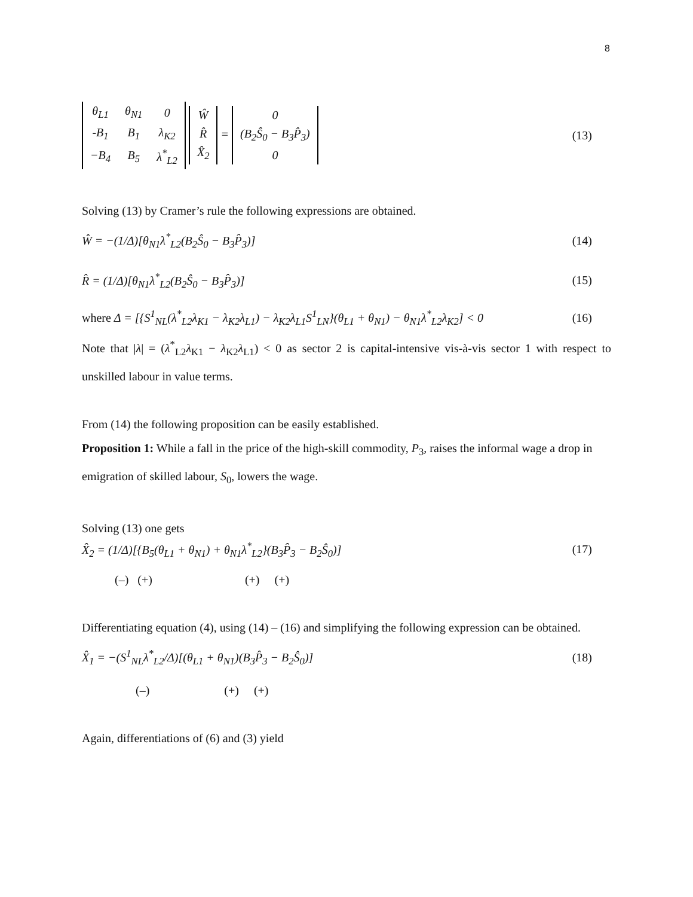8
| θ<sub>L1</sub> | θ<sub>N1</sub> | 0 |
| -B<sub>1</sub> | B<sub>1</sub> | λ<sub>K2</sub> |
| −B<sub>4</sub> | B<sub>5</sub> | λ<sup>*</sup><sub>L2</sub> |
| Ŵ |
| R̂ |
| X̂<sub>2</sub> |
=
| 0 |
| (B<sub>2</sub>Ŝ<sub>0</sub> − B<sub>3</sub>P̂<sub>3</sub>) |
| 0 |
(13)
Solving (13) by Cramer’s rule the following expressions are obtained.
Ŵ = −(1/Δ)[θ<sub>N1</sub>λ<sup>*</sup><sub>L2</sub>(B<sub>2</sub>Ŝ<sub>0</sub> − B<sub>3</sub>P̂<sub>3</sub>)]
(14)
R̂ = (1/Δ)[θ<sub>N1</sub>λ<sup>*</sup><sub>L2</sub>(B<sub>2</sub>Ŝ<sub>0</sub> − B<sub>3</sub>P̂<sub>3</sub>)]
(15)
where Δ = [{S<sup>1</sup><sub>NL</sub>(λ<sup>*</sup><sub>L2</sub>λ<sub>K1</sub> − λ<sub>K2</sub>λ<sub>L1</sub>) − λ<sub>K2</sub>λ<sub>L1</sub>S<sup>1</sup><sub>LN</sub>}(θ<sub>L1</sub> + θ<sub>N1</sub>) − θ<sub>N1</sub>λ<sup>*</sup><sub>L2</sub>λ<sub>K2</sub>] < 0
(16)
Note that |λ| = (λ<sup>*</sup><sub>L2</sub>λ<sub>K1</sub> − λ<sub>K2</sub>λ<sub>L1</sub>) < 0 as sector 2 is capital-intensive vis-à-vis sector 1 with respect to unskilled labour in value terms.
From (14) the following proposition can be easily established.
Proposition 1: While a fall in the price of the high-skill commodity, P<sub>3</sub>, raises the informal wage a drop in emigration of skilled labour, S<sub>0</sub>, lowers the wage.
Solving (13) one gets
X̂<sub>2</sub> = (1/Δ)[{B<sub>5</sub>(θ<sub>L1</sub> + θ<sub>N1</sub>) + θ<sub>N1</sub>λ<sup>*</sup><sub>L2</sub>}(B<sub>3</sub>P̂<sub>3</sub> − B<sub>2</sub>Ŝ<sub>0</sub>)]
(17)
(–) (+) (+) (+)
Differentiating equation (4), using (14) – (16) and simplifying the following expression can be obtained.
X̂<sub>1</sub> = −(S<sup>1</sup><sub>NL</sub>λ<sup>*</sup><sub>L2</sub>/Δ)[(θ<sub>L1</sub> + θ<sub>N1</sub>)(B<sub>3</sub>P̂<sub>3</sub> − B<sub>2</sub>Ŝ<sub>0</sub>)]
(18)
(–) (+) (+)
Again, differentiations of (6) and (3) yield